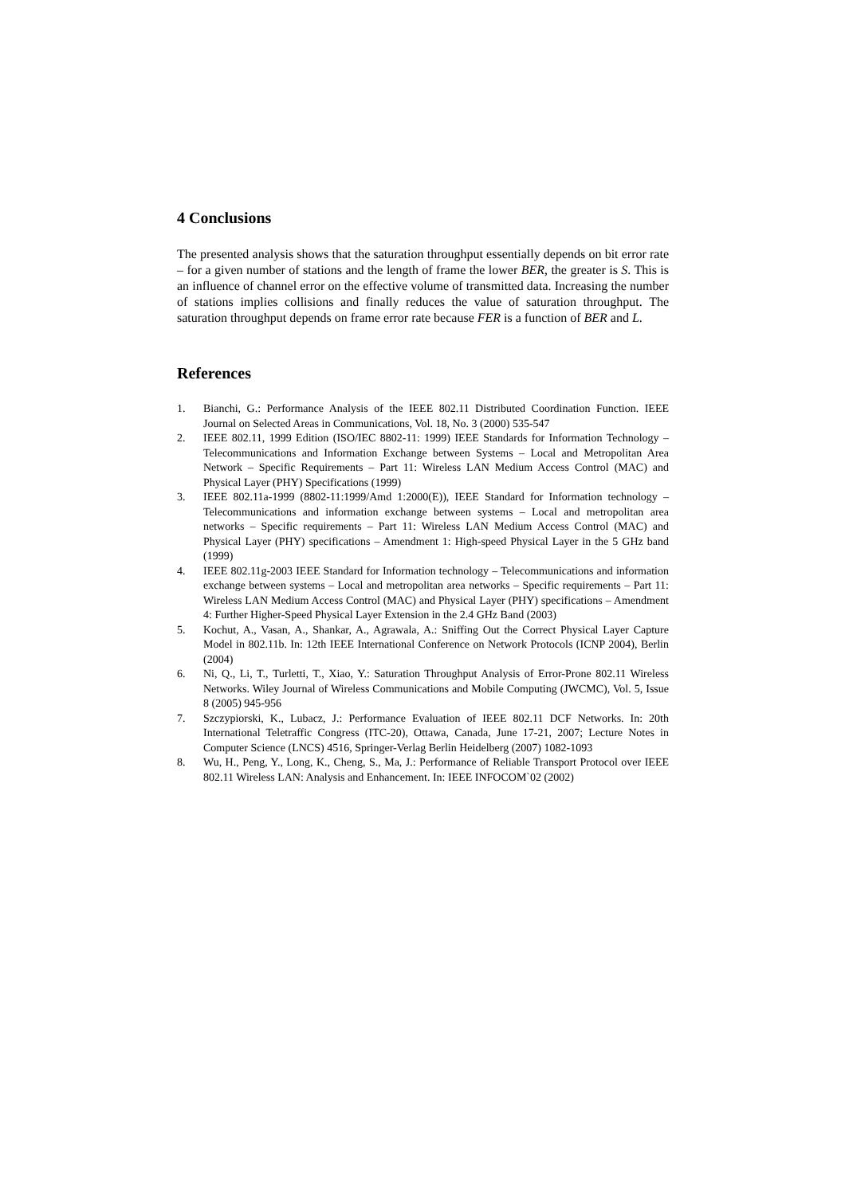4 Conclusions
The presented analysis shows that the saturation throughput essentially depends on bit error rate – for a given number of stations and the length of frame the lower BER, the greater is S. This is an influence of channel error on the effective volume of transmitted data. Increasing the number of stations implies collisions and finally reduces the value of saturation throughput. The saturation throughput depends on frame error rate because FER is a function of BER and L.
References
1. Bianchi, G.: Performance Analysis of the IEEE 802.11 Distributed Coordination Function. IEEE Journal on Selected Areas in Communications, Vol. 18, No. 3 (2000) 535-547
2. IEEE 802.11, 1999 Edition (ISO/IEC 8802-11: 1999) IEEE Standards for Information Technology – Telecommunications and Information Exchange between Systems – Local and Metropolitan Area Network – Specific Requirements – Part 11: Wireless LAN Medium Access Control (MAC) and Physical Layer (PHY) Specifications (1999)
3. IEEE 802.11a-1999 (8802-11:1999/Amd 1:2000(E)), IEEE Standard for Information technology – Telecommunications and information exchange between systems – Local and metropolitan area networks – Specific requirements – Part 11: Wireless LAN Medium Access Control (MAC) and Physical Layer (PHY) specifications – Amendment 1: High-speed Physical Layer in the 5 GHz band (1999)
4. IEEE 802.11g-2003 IEEE Standard for Information technology – Telecommunications and information exchange between systems – Local and metropolitan area networks – Specific requirements – Part 11: Wireless LAN Medium Access Control (MAC) and Physical Layer (PHY) specifications – Amendment 4: Further Higher-Speed Physical Layer Extension in the 2.4 GHz Band (2003)
5. Kochut, A., Vasan, A., Shankar, A., Agrawala, A.: Sniffing Out the Correct Physical Layer Capture Model in 802.11b. In: 12th IEEE International Conference on Network Protocols (ICNP 2004), Berlin (2004)
6. Ni, Q., Li, T., Turletti, T., Xiao, Y.: Saturation Throughput Analysis of Error-Prone 802.11 Wireless Networks. Wiley Journal of Wireless Communications and Mobile Computing (JWCMC), Vol. 5, Issue 8 (2005) 945-956
7. Szczypiorski, K., Lubacz, J.: Performance Evaluation of IEEE 802.11 DCF Networks. In: 20th International Teletraffic Congress (ITC-20), Ottawa, Canada, June 17-21, 2007; Lecture Notes in Computer Science (LNCS) 4516, Springer-Verlag Berlin Heidelberg (2007) 1082-1093
8. Wu, H., Peng, Y., Long, K., Cheng, S., Ma, J.: Performance of Reliable Transport Protocol over IEEE 802.11 Wireless LAN: Analysis and Enhancement. In: IEEE INFOCOM`02 (2002)